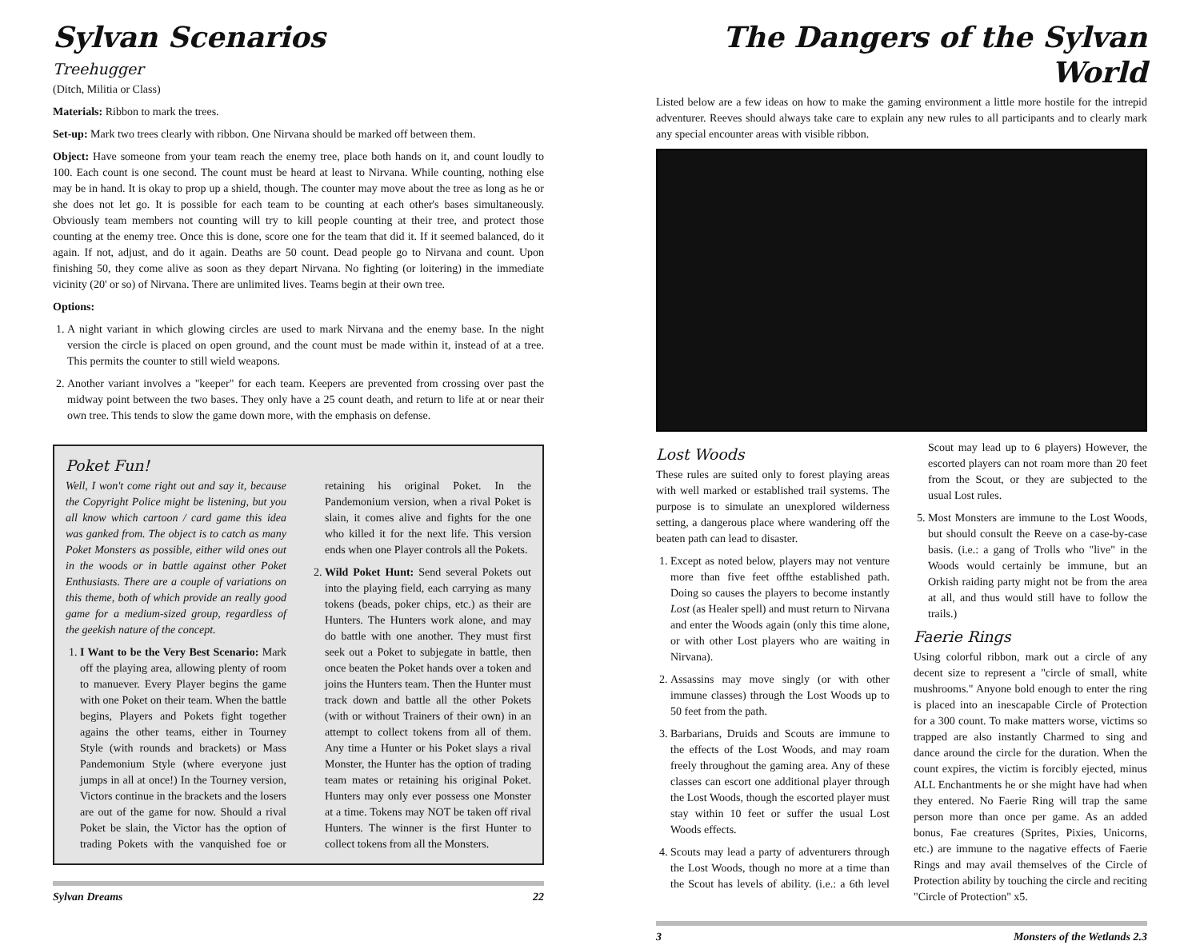Sylvan Scenarios
Treehugger
(Ditch, Militia or Class)
Materials: Ribbon to mark the trees.
Set-up: Mark two trees clearly with ribbon. One Nirvana should be marked off between them.
Object: Have someone from your team reach the enemy tree, place both hands on it, and count loudly to 100. Each count is one second. The count must be heard at least to Nirvana. While counting, nothing else may be in hand. It is okay to prop up a shield, though. The counter may move about the tree as long as he or she does not let go. It is possible for each team to be counting at each other's bases simultaneously. Obviously team members not counting will try to kill people counting at their tree, and protect those counting at the enemy tree. Once this is done, score one for the team that did it. If it seemed balanced, do it again. If not, adjust, and do it again. Deaths are 50 count. Dead people go to Nirvana and count. Upon finishing 50, they come alive as soon as they depart Nirvana. No fighting (or loitering) in the immediate vicinity (20' or so) of Nirvana. There are unlimited lives. Teams begin at their own tree.
Options:
1. A night variant in which glowing circles are used to mark Nirvana and the enemy base. In the night version the circle is placed on open ground, and the count must be made within it, instead of at a tree. This permits the counter to still wield weapons.
2. Another variant involves a "keeper" for each team. Keepers are prevented from crossing over past the midway point between the two bases. They only have a 25 count death, and return to life at or near their own tree. This tends to slow the game down more, with the emphasis on defense.
Poket Fun!
Well, I won't come right out and say it, because the Copyright Police might be listening, but you all know which cartoon / card game this idea was ganked from. The object is to catch as many Poket Monsters as possible, either wild ones out in the woods or in battle against other Poket Enthusiasts. There are a couple of variations on this theme, both of which provide an really good game for a medium-sized group, regardless of the geekish nature of the concept.
1. I Want to be the Very Best Scenario: Mark off the playing area, allowing plenty of room to manuever. Every Player begins the game with one Poket on their team. When the battle begins, Players and Pokets fight together agains the other teams, either in Tourney Style (with rounds and brackets) or Mass Pandemonium Style (where everyone just jumps in all at once!) In the Tourney version, Victors continue in the brackets and the losers are out of the game for now. Should a rival Poket be slain, the Victor has the option of trading Pokets with the vanquished foe or retaining his original Poket. In the Pandemonium version, when a rival Poket is slain, it comes alive and fights for the one who killed it for the next life. This version ends when one Player controls all the Pokets.
2. Wild Poket Hunt: Send several Pokets out into the playing field, each carrying as many tokens (beads, poker chips, etc.) as their are Hunters. The Hunters work alone, and may do battle with one another. They must first seek out a Poket to subjegate in battle, then once beaten the Poket hands over a token and joins the Hunters team. Then the Hunter must track down and battle all the other Pokets (with or without Trainers of their own) in an attempt to collect tokens from all of them. Any time a Hunter or his Poket slays a rival Monster, the Hunter has the option of trading team mates or retaining his original Poket. Hunters may only ever possess one Monster at a time. Tokens may NOT be taken off rival Hunters. The winner is the first Hunter to collect tokens from all the Monsters.
Sylvan Dreams 22
The Dangers of the Sylvan World
Listed below are a few ideas on how to make the gaming environment a little more hostile for the intrepid adventurer. Reeves should always take care to explain any new rules to all participants and to clearly mark any special encounter areas with visible ribbon.
Lost Woods
These rules are suited only to forest playing areas with well marked or established trail systems. The purpose is to simulate an unexplored wilderness setting, a dangerous place where wandering off the beaten path can lead to disaster.
1. Except as noted below, players may not venture more than five feet offthe established path. Doing so causes the players to become instantly Lost (as Healer spell) and must return to Nirvana and enter the Woods again (only this time alone, or with other Lost players who are waiting in Nirvana).
2. Assassins may move singly (or with other immune classes) through the Lost Woods up to 50 feet from the path.
3. Barbarians, Druids and Scouts are immune to the effects of the Lost Woods, and may roam freely throughout the gaming area. Any of these classes can escort one additional player through the Lost Woods, though the escorted player must stay within 10 feet or suffer the usual Lost Woods effects.
4. Scouts may lead a party of adventurers through the Lost Woods, though no more at a time than the Scout has levels of ability. (i.e.: a 6th level Scout may lead up to 6 players) However, the escorted players can not roam more than 20 feet from the Scout, or they are subjected to the usual Lost rules.
5. Most Monsters are immune to the Lost Woods, but should consult the Reeve on a case-by-case basis. (i.e.: a gang of Trolls who "live" in the Woods would certainly be immune, but an Orkish raiding party might not be from the area at all, and thus would still have to follow the trails.)
Faerie Rings
Using colorful ribbon, mark out a circle of any decent size to represent a "circle of small, white mushrooms." Anyone bold enough to enter the ring is placed into an inescapable Circle of Protection for a 300 count. To make matters worse, victims so trapped are also instantly Charmed to sing and dance around the circle for the duration. When the count expires, the victim is forcibly ejected, minus ALL Enchantments he or she might have had when they entered. No Faerie Ring will trap the same person more than once per game. As an added bonus, Fae creatures (Sprites, Pixies, Unicorns, etc.) are immune to the nagative effects of Faerie Rings and may avail themselves of the Circle of Protection ability by touching the circle and reciting "Circle of Protection" x5.
3 Monsters of the Wetlands 2.3